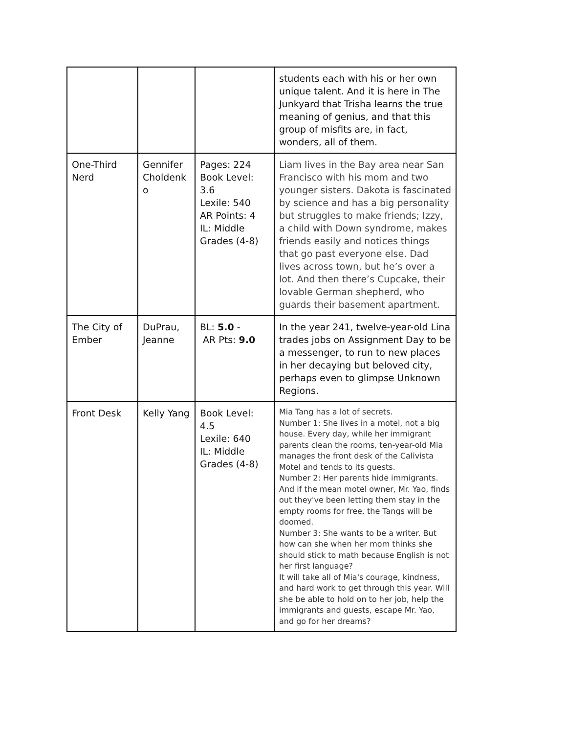| | | | students each with his or her own unique talent. And it is here in The Junkyard that Trisha learns the true meaning of genius, and that this group of misfits are, in fact, wonders, all of them. |
| One-Third Nerd | Gennifer Choldenk o | Pages: 224 Book Level: 3.6 Lexile: 540 AR Points: 4 IL: Middle Grades (4-8) | Liam lives in the Bay area near San Francisco with his mom and two younger sisters. Dakota is fascinated by science and has a big personality but struggles to make friends; Izzy, a child with Down syndrome, makes friends easily and notices things that go past everyone else. Dad lives across town, but he’s over a lot. And then there’s Cupcake, their lovable German shepherd, who guards their basement apartment. |
| The City of Ember | DuPrau, Jeanne | BL: 5.0 - AR Pts: 9.0 | In the year 241, twelve-year-old Lina trades jobs on Assignment Day to be a messenger, to run to new places in her decaying but beloved city, perhaps even to glimpse Unknown Regions. |
| Front Desk | Kelly Yang | Book Level: 4.5 Lexile: 640 IL: Middle Grades (4-8) | Mia Tang has a lot of secrets. Number 1: She lives in a motel, not a big house. Every day, while her immigrant parents clean the rooms, ten-year-old Mia manages the front desk of the Calivista Motel and tends to its guests. Number 2: Her parents hide immigrants. And if the mean motel owner, Mr. Yao, finds out they've been letting them stay in the empty rooms for free, the Tangs will be doomed. Number 3: She wants to be a writer. But how can she when her mom thinks she should stick to math because English is not her first language? It will take all of Mia's courage, kindness, and hard work to get through this year. Will she be able to hold on to her job, help the immigrants and guests, escape Mr. Yao, and go for her dreams? |